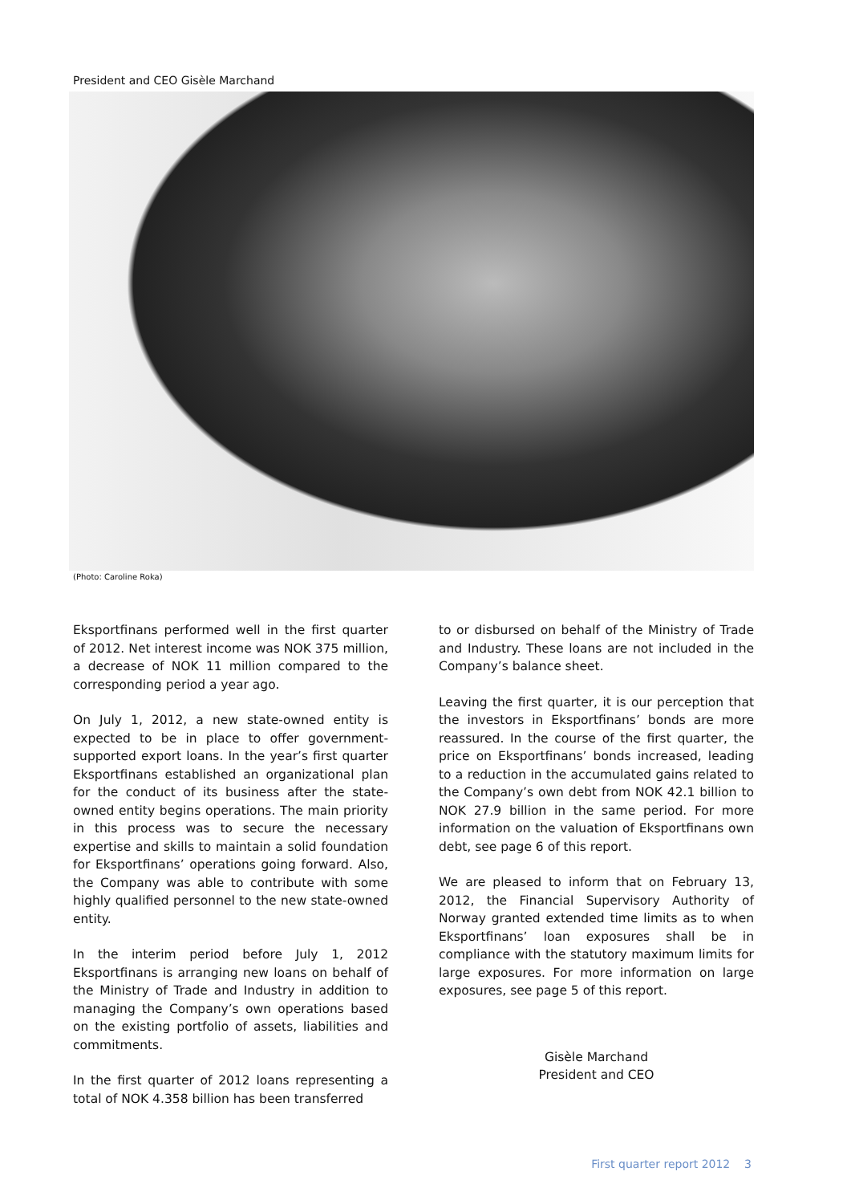President and CEO Gisèle Marchand
(Photo: Caroline Roka)
Eksportfinans performed well in the first quarter of 2012. Net interest income was NOK 375 million, a decrease of NOK 11 million compared to the corresponding period a year ago.
On July 1, 2012, a new state-owned entity is expected to be in place to offer government-supported export loans. In the year’s first quarter Eksportfinans established an organizational plan for the conduct of its business after the state-owned entity begins operations. The main priority in this process was to secure the necessary expertise and skills to maintain a solid foundation for Eksportfinans’ operations going forward. Also, the Company was able to contribute with some highly qualified personnel to the new state-owned entity.
In the interim period before July 1, 2012 Eksportfinans is arranging new loans on behalf of the Ministry of Trade and Industry in addition to managing the Company’s own operations based on the existing portfolio of assets, liabilities and commitments.
In the first quarter of 2012 loans representing a total of NOK 4.358 billion has been transferred
to or disbursed on behalf of the Ministry of Trade and Industry. These loans are not included in the Company’s balance sheet.
Leaving the first quarter, it is our perception that the investors in Eksportfinans’ bonds are more reassured. In the course of the first quarter, the price on Eksportfinans’ bonds increased, leading to a reduction in the accumulated gains related to the Company’s own debt from NOK 42.1 billion to NOK 27.9 billion in the same period. For more information on the valuation of Eksportfinans own debt, see page 6 of this report.
We are pleased to inform that on February 13, 2012, the Financial Supervisory Authority of Norway granted extended time limits as to when Eksportfinans’ loan exposures shall be in compliance with the statutory maximum limits for large exposures. For more information on large exposures, see page 5 of this report.
Gisèle Marchand
President and CEO
First quarter report 2012 3